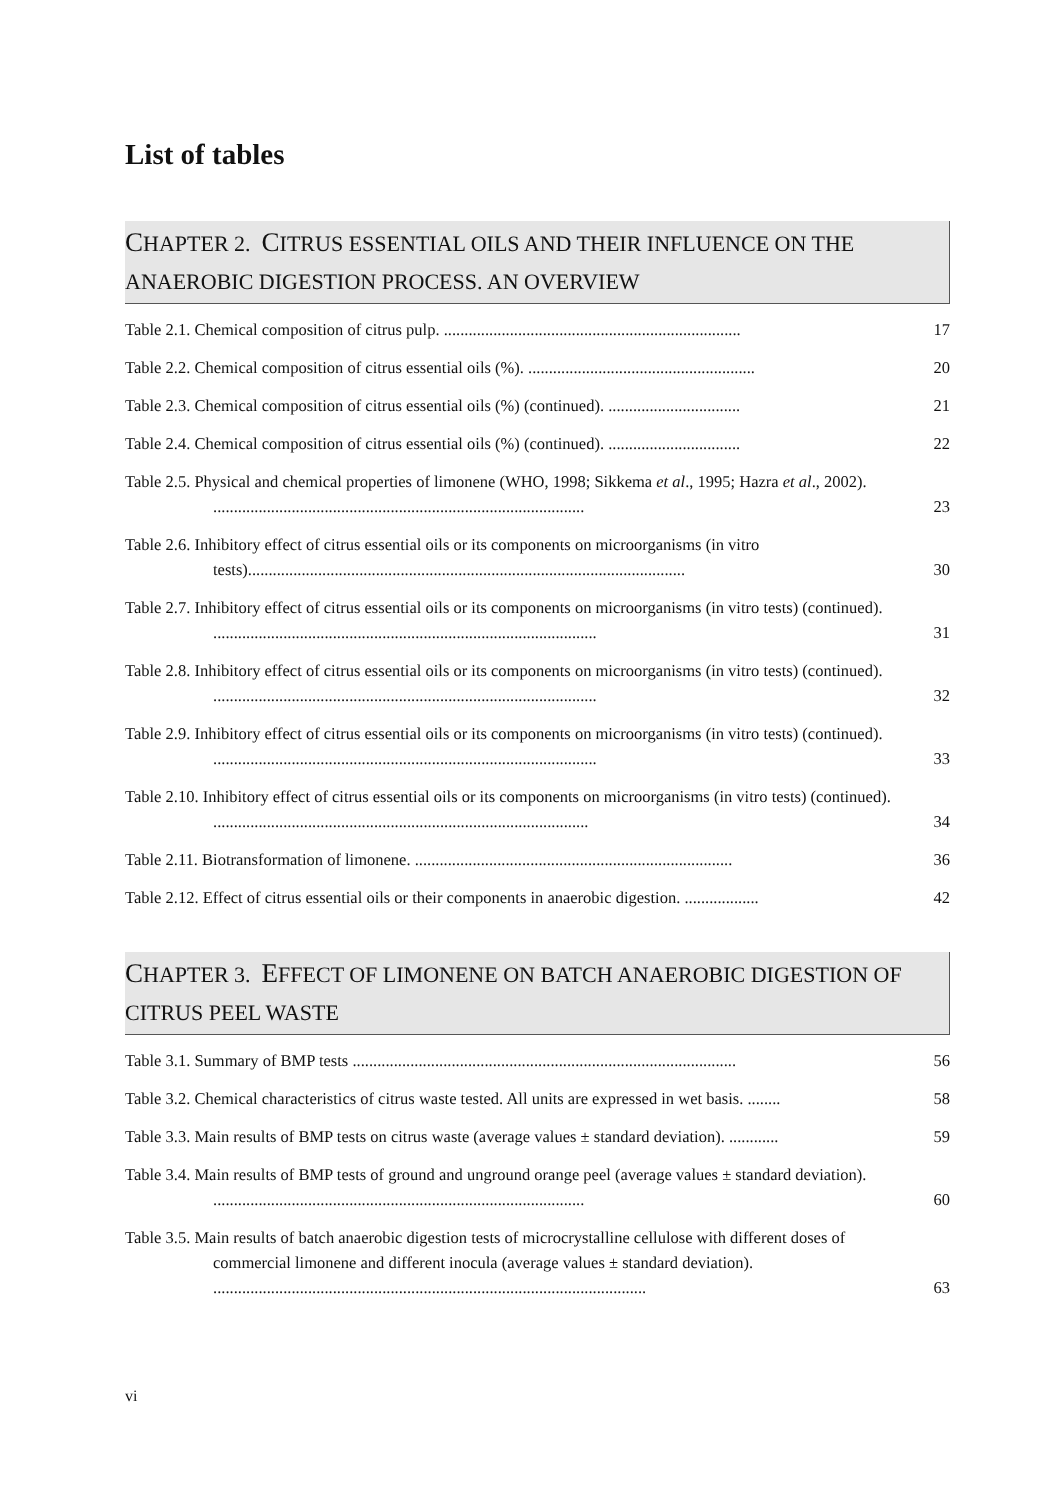List of tables
CHAPTER 2. CITRUS ESSENTIAL OILS AND THEIR INFLUENCE ON THE ANAEROBIC DIGESTION PROCESS. AN OVERVIEW
Table 2.1. Chemical composition of citrus pulp. ........................................................................ 17
Table 2.2. Chemical composition of citrus essential oils (%). ....................................................... 20
Table 2.3. Chemical composition of citrus essential oils (%) (continued). ................................ 21
Table 2.4. Chemical composition of citrus essential oils (%) (continued). ................................ 22
Table 2.5. Physical and chemical properties of limonene (WHO, 1998; Sikkema et al., 1995; Hazra et al., 2002). .......................................................................................... 23
Table 2.6. Inhibitory effect of citrus essential oils or its components on microorganisms (in vitro tests).......................................................................................................... 30
Table 2.7. Inhibitory effect of citrus essential oils or its components on microorganisms (in vitro tests) (continued). ............................................................................................. 31
Table 2.8. Inhibitory effect of citrus essential oils or its components on microorganisms (in vitro tests) (continued). ............................................................................................. 32
Table 2.9. Inhibitory effect of citrus essential oils or its components on microorganisms (in vitro tests) (continued). ............................................................................................. 33
Table 2.10. Inhibitory effect of citrus essential oils or its components on microorganisms (in vitro tests) (continued). ........................................................................................... 34
Table 2.11. Biotransformation of limonene. ............................................................................. 36
Table 2.12. Effect of citrus essential oils or their components in anaerobic digestion. .................. 42
CHAPTER 3. EFFECT OF LIMONENE ON BATCH ANAEROBIC DIGESTION OF CITRUS PEEL WASTE
Table 3.1. Summary of BMP tests ............................................................................................. 56
Table 3.2. Chemical characteristics of citrus waste tested. All units are expressed in wet basis. ........ 58
Table 3.3. Main results of BMP tests on citrus waste (average values ± standard deviation). ............ 59
Table 3.4. Main results of BMP tests of ground and unground orange peel (average values ± standard deviation). .......................................................................................... 60
Table 3.5. Main results of batch anaerobic digestion tests of microcrystalline cellulose with different doses of commercial limonene and different inocula (average values ± standard deviation). ......................................................................................................... 63
vi